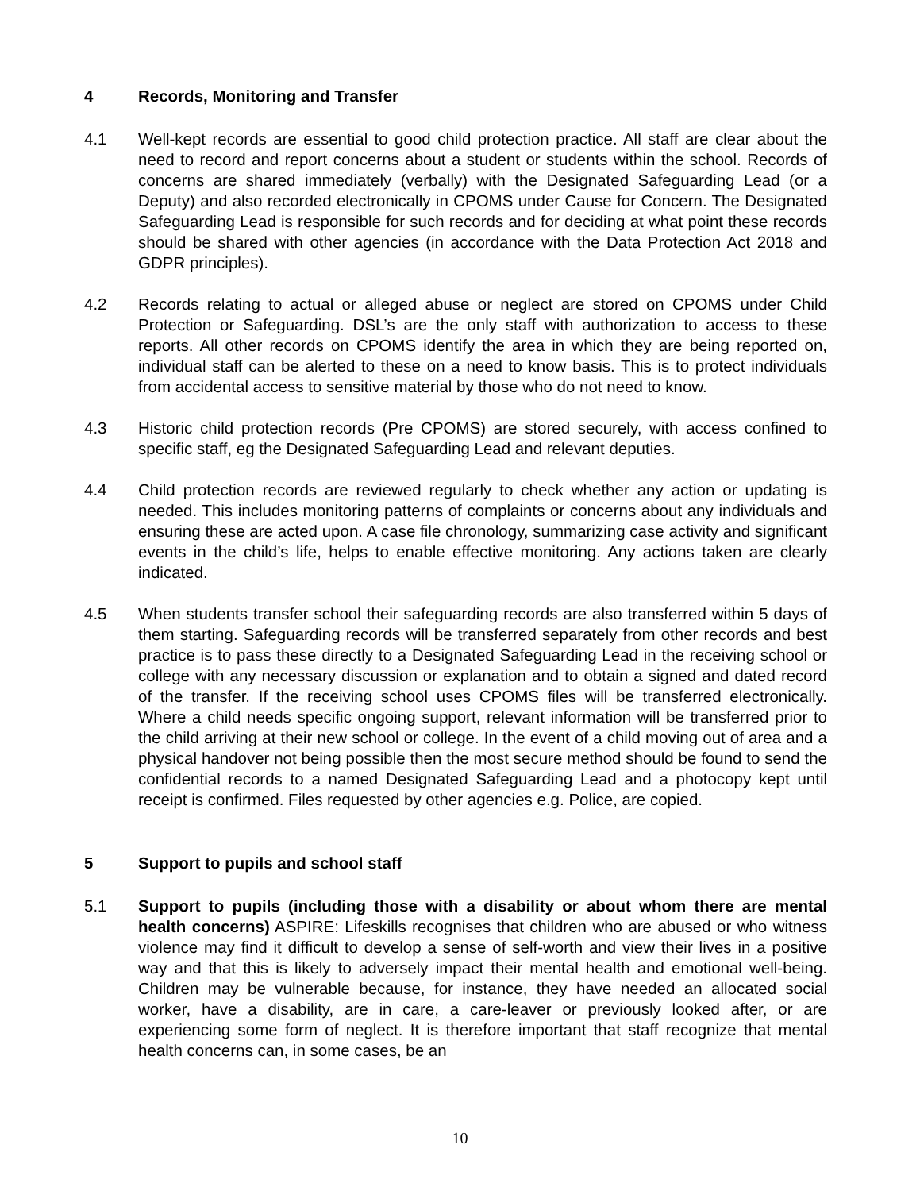4 Records, Monitoring and Transfer
4.1 Well-kept records are essential to good child protection practice. All staff are clear about the need to record and report concerns about a student or students within the school. Records of concerns are shared immediately (verbally) with the Designated Safeguarding Lead (or a Deputy) and also recorded electronically in CPOMS under Cause for Concern. The Designated Safeguarding Lead is responsible for such records and for deciding at what point these records should be shared with other agencies (in accordance with the Data Protection Act 2018 and GDPR principles).
4.2 Records relating to actual or alleged abuse or neglect are stored on CPOMS under Child Protection or Safeguarding. DSL’s are the only staff with authorization to access to these reports. All other records on CPOMS identify the area in which they are being reported on, individual staff can be alerted to these on a need to know basis. This is to protect individuals from accidental access to sensitive material by those who do not need to know.
4.3 Historic child protection records (Pre CPOMS) are stored securely, with access confined to specific staff, eg the Designated Safeguarding Lead and relevant deputies.
4.4 Child protection records are reviewed regularly to check whether any action or updating is needed. This includes monitoring patterns of complaints or concerns about any individuals and ensuring these are acted upon. A case file chronology, summarizing case activity and significant events in the child’s life, helps to enable effective monitoring. Any actions taken are clearly indicated.
4.5 When students transfer school their safeguarding records are also transferred within 5 days of them starting. Safeguarding records will be transferred separately from other records and best practice is to pass these directly to a Designated Safeguarding Lead in the receiving school or college with any necessary discussion or explanation and to obtain a signed and dated record of the transfer. If the receiving school uses CPOMS files will be transferred electronically. Where a child needs specific ongoing support, relevant information will be transferred prior to the child arriving at their new school or college. In the event of a child moving out of area and a physical handover not being possible then the most secure method should be found to send the confidential records to a named Designated Safeguarding Lead and a photocopy kept until receipt is confirmed. Files requested by other agencies e.g. Police, are copied.
5 Support to pupils and school staff
5.1 Support to pupils (including those with a disability or about whom there are mental health concerns) ASPIRE: Lifeskills recognises that children who are abused or who witness violence may find it difficult to develop a sense of self-worth and view their lives in a positive way and that this is likely to adversely impact their mental health and emotional well-being. Children may be vulnerable because, for instance, they have needed an allocated social worker, have a disability, are in care, a care-leaver or previously looked after, or are experiencing some form of neglect. It is therefore important that staff recognize that mental health concerns can, in some cases, be an
10